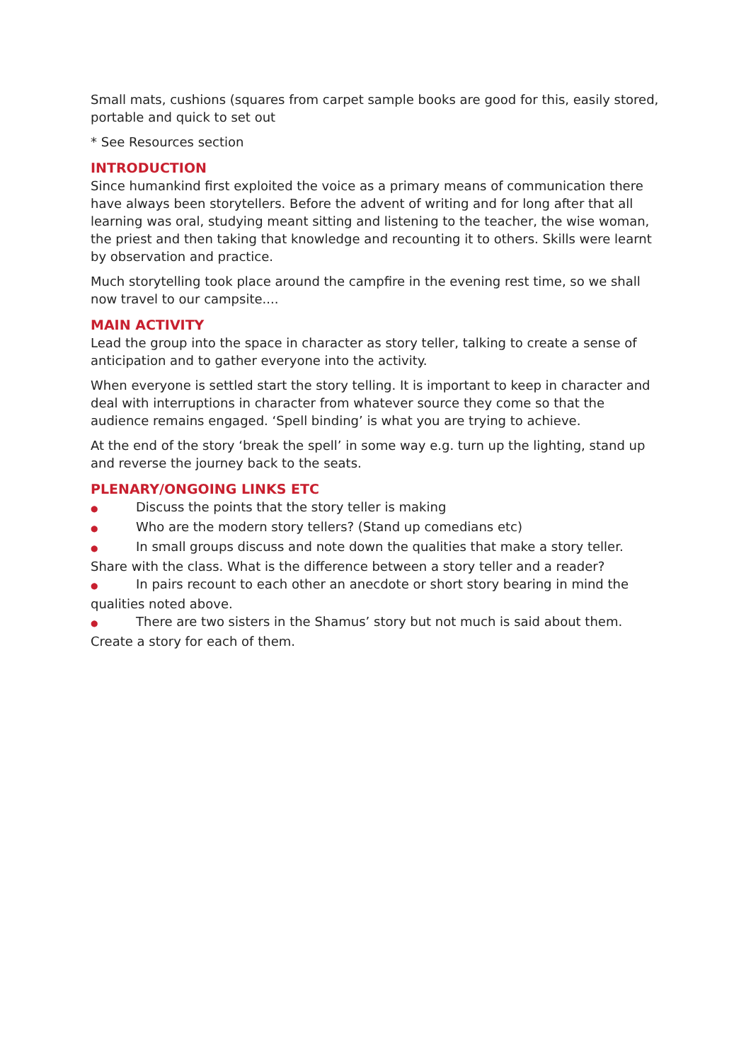Small mats, cushions (squares from carpet sample books are good for this, easily stored, portable and quick to set out
* See Resources section
INTRODUCTION
Since humankind first exploited the voice as a primary means of communication there have always been storytellers. Before the advent of writing and for long after that all learning was oral, studying meant sitting and listening to the teacher, the wise woman, the priest and then taking that knowledge and recounting it to others. Skills were learnt by observation and practice.
Much storytelling took place around the campfire in the evening rest time, so we shall now travel to our campsite....
MAIN ACTIVITY
Lead the group into the space in character as story teller, talking to create a sense of anticipation and to gather everyone into the activity.
When everyone is settled start the story telling. It is important to keep in character and deal with interruptions in character from whatever source they come so that the audience remains engaged. ‘Spell binding’ is what you are trying to achieve.
At the end of the story ‘break the spell’ in some way e.g. turn up the lighting, stand up and reverse the journey back to the seats.
PLENARY/ONGOING LINKS ETC
● Discuss the points that the story teller is making
● Who are the modern story tellers? (Stand up comedians etc)
● In small groups discuss and note down the qualities that make a story teller. Share with the class. What is the difference between a story teller and a reader?
● In pairs recount to each other an anecdote or short story bearing in mind the qualities noted above.
● There are two sisters in the Shamus’ story but not much is said about them. Create a story for each of them.